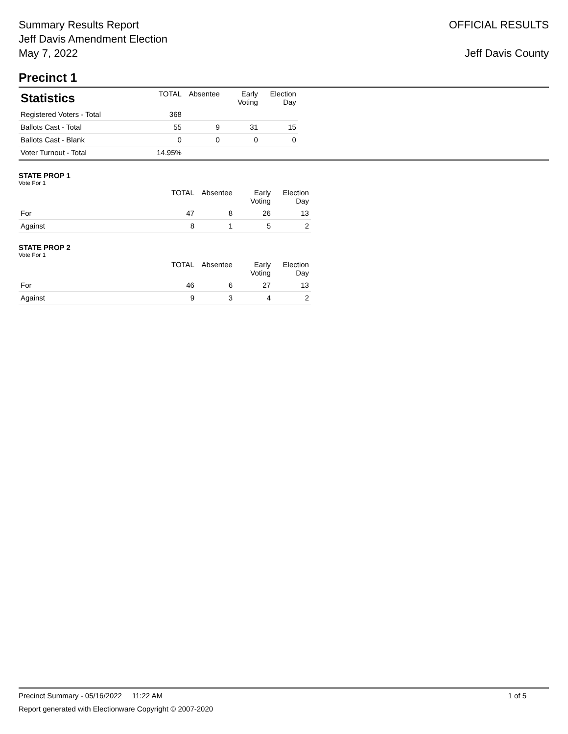Summary Results Report
Jeff Davis Amendment Election
May 7, 2022
OFFICIAL RESULTS
Jeff Davis County
Precinct 1
| Statistics | TOTAL | Absentee | Early Voting | Election Day |
| --- | --- | --- | --- | --- |
| Registered Voters - Total | 368 | | | |
| Ballots Cast - Total | 55 | 9 | 31 | 15 |
| Ballots Cast - Blank | 0 | 0 | 0 | 0 |
| Voter Turnout - Total | 14.95% | | | |
STATE PROP 1
Vote For 1
| | TOTAL | Absentee | Early Voting | Election Day |
| --- | --- | --- | --- | --- |
| For | 47 | 8 | 26 | 13 |
| Against | 8 | 1 | 5 | 2 |
STATE PROP 2
Vote For 1
| | TOTAL | Absentee | Early Voting | Election Day |
| --- | --- | --- | --- | --- |
| For | 46 | 6 | 27 | 13 |
| Against | 9 | 3 | 4 | 2 |
Precinct Summary - 05/16/2022 11:22 AM 1 of 5
Report generated with Electionware Copyright © 2007-2020